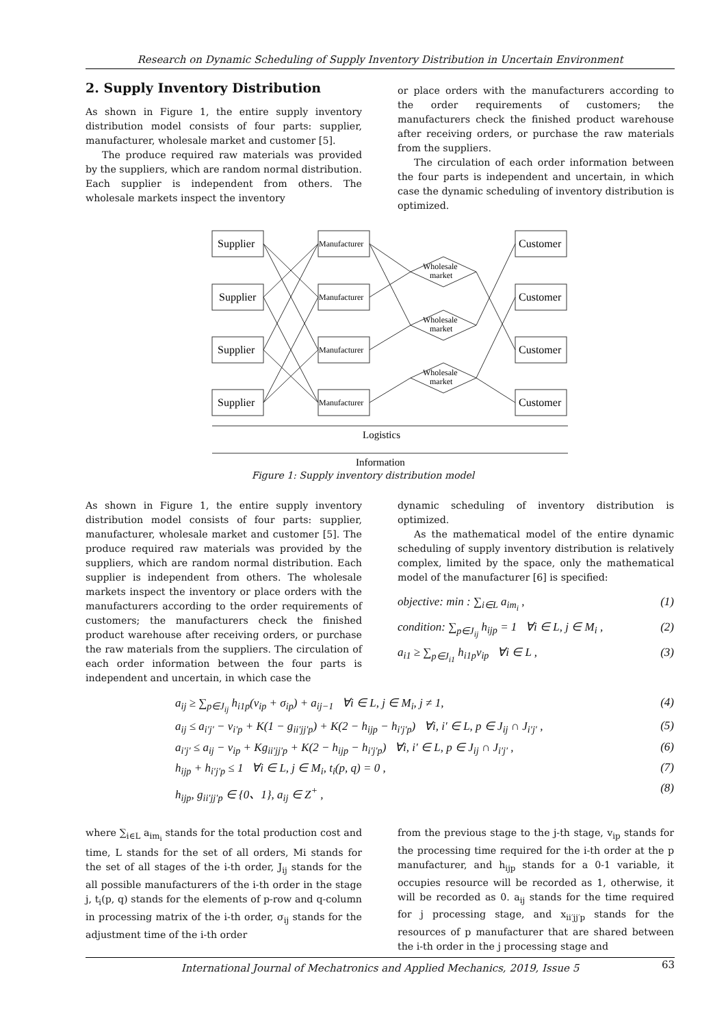Research on Dynamic Scheduling of Supply Inventory Distribution in Uncertain Environment
2. Supply Inventory Distribution
As shown in Figure 1, the entire supply inventory distribution model consists of four parts: supplier, manufacturer, wholesale market and customer [5].
The produce required raw materials was provided by the suppliers, which are random normal distribution. Each supplier is independent from others. The wholesale markets inspect the inventory
or place orders with the manufacturers according to the order requirements of customers; the manufacturers check the finished product warehouse after receiving orders, or purchase the raw materials from the suppliers.
The circulation of each order information between the four parts is independent and uncertain, in which case the dynamic scheduling of inventory distribution is optimized.
Supplier
Supplier
Supplier
Supplier
Customer
Customer
Customer
Customer
Manufacturer
Manufacturer
Manufacturer
Manufacturer
Wholesale
market
Wholesale
market
Wholesale
market
Logistics
Information
Figure 1: Supply inventory distribution model
As shown in Figure 1, the entire supply inventory distribution model consists of four parts: supplier, manufacturer, wholesale market and customer [5]. The produce required raw materials was provided by the suppliers, which are random normal distribution. Each supplier is independent from others. The wholesale markets inspect the inventory or place orders with the manufacturers according to the order requirements of customers; the manufacturers check the finished product warehouse after receiving orders, or purchase the raw materials from the suppliers. The circulation of each order information between the four parts is independent and uncertain, in which case the
dynamic scheduling of inventory distribution is optimized.
As the mathematical model of the entire dynamic scheduling of supply inventory distribution is relatively complex, limited by the space, only the mathematical model of the manufacturer [6] is specified:
objective: min : ∑<sub>i∈L</sub> a<sub>im<sub>i</sub></sub> , (1)
condition: ∑<sub>p∈J<sub>ij</sub></sub> h<sub>ijp</sub> = 1 ∀i ∈ L, j ∈ M<sub>i</sub> , (2)
a<sub>i1</sub> ≥ ∑<sub>p∈J<sub>i1</sub></sub> h<sub>i1p</sub>v<sub>ip</sub> ∀i ∈ L , (3)
a<sub>ij</sub> ≥ ∑<sub>p∈J<sub>ij</sub></sub> h<sub>i1p</sub>(v<sub>ip</sub> + σ<sub>ip</sub>) + a<sub>ij−1</sub> ∀i ∈ L, j ∈ M<sub>i</sub>, j ≠ 1, (4)
a<sub>ij</sub> ≤ a<sub>i′j′</sub> − v<sub>i′p</sub> + K(1 − g<sub>ii′jj′p</sub>) + K(2 − h<sub>ijp</sub> − h<sub>i′j′p</sub>) ∀i, i′ ∈ L, p ∈ J<sub>ij</sub> ∩ J<sub>i′j′</sub> , (5)
a<sub>i′j′</sub> ≤ a<sub>ij</sub> − v<sub>ip</sub> + Kg<sub>ii′jj′p</sub> + K(2 − h<sub>ijp</sub> − h<sub>i′j′p</sub>) ∀i, i′ ∈ L, p ∈ J<sub>ij</sub> ∩ J<sub>i′j′</sub> , (6)
h<sub>ijp</sub> + h<sub>i′j′p</sub> ≤ 1 ∀i ∈ L, j ∈ M<sub>i</sub>, t<sub>i</sub>(p, q) = 0 , (7)
h<sub>ijp</sub>, g<sub>ii′jj′p</sub> ∈ {0、1}, a<sub>ij</sub> ∈ Z<sup>+</sup> , (8)
where ∑<sub>i∈L</sub> a<sub>im<sub>i</sub></sub> stands for the total production cost and time, L stands for the set of all orders, Mi stands for the set of all stages of the i-th order, J<sub>ij</sub> stands for the all possible manufacturers of the i-th order in the stage j, t<sub>i</sub>(p, q) stands for the elements of p-row and q-column in processing matrix of the i-th order, σ<sub>ij</sub> stands for the adjustment time of the i-th order
from the previous stage to the j-th stage, v<sub>ip</sub> stands for the processing time required for the i-th order at the p manufacturer, and h<sub>ijp</sub> stands for a 0-1 variable, it occupies resource will be recorded as 1, otherwise, it will be recorded as 0. a<sub>ij</sub> stands for the time required for j processing stage, and x<sub>ii′jj′p</sub> stands for the resources of p manufacturer that are shared between the i-th order in the j processing stage and
International Journal of Mechatronics and Applied Mechanics, 2019, Issue 5
63